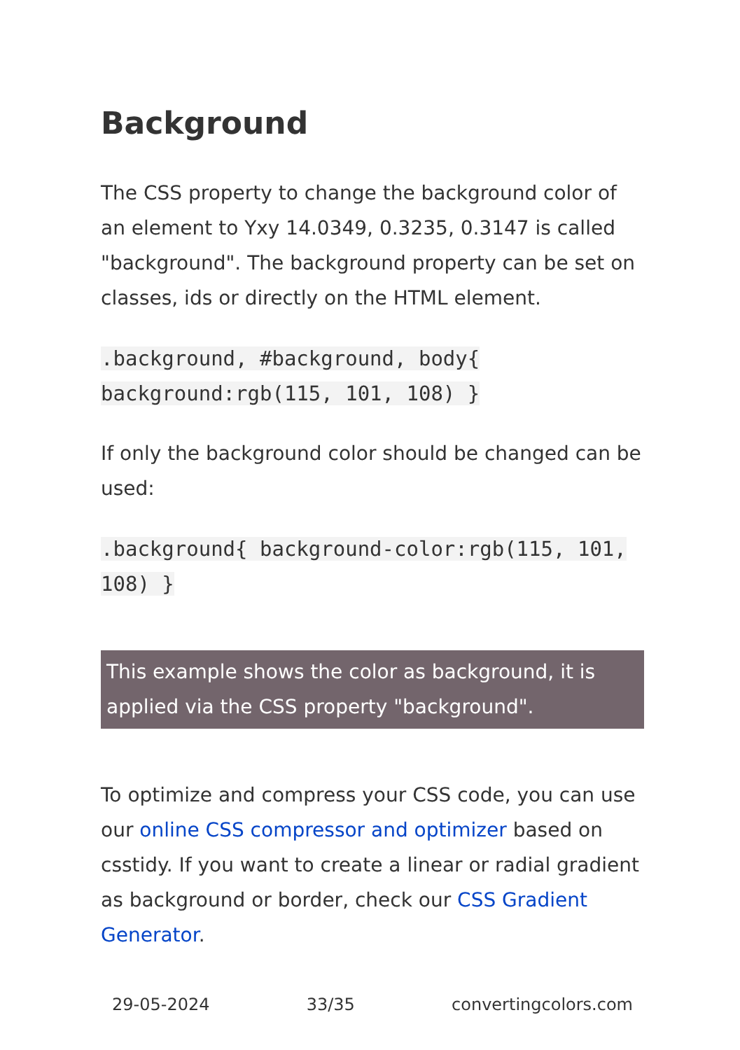Background
The CSS property to change the background color of an element to Yxy 14.0349, 0.3235, 0.3147 is called "background". The background property can be set on classes, ids or directly on the HTML element.
.background, #background, body{ background:rgb(115, 101, 108) }
If only the background color should be changed can be used:
.background{ background-color:rgb(115, 101, 108) }
This example shows the color as background, it is applied via the CSS property "background".
To optimize and compress your CSS code, you can use our online CSS compressor and optimizer based on csstidy. If you want to create a linear or radial gradient as background or border, check our CSS Gradient Generator.
29-05-2024 33/35 convertingcolors.com